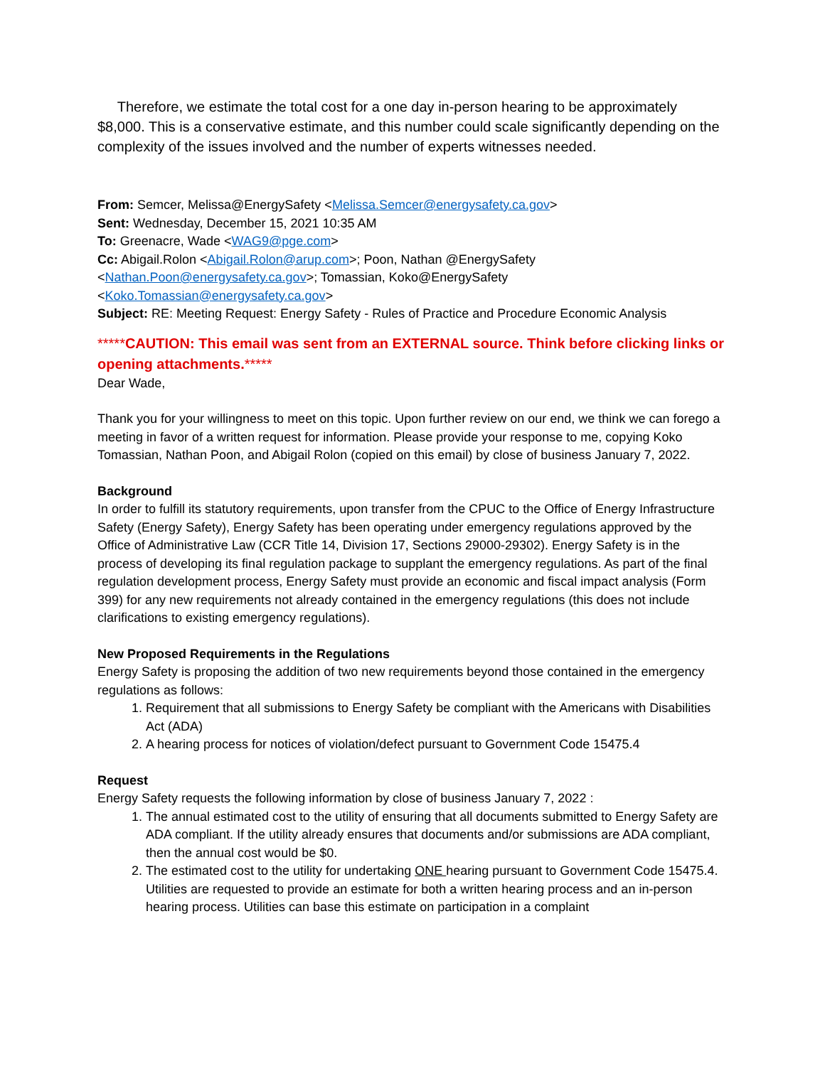Therefore, we estimate the total cost for a one day in-person hearing to be approximately $8,000. This is a conservative estimate, and this number could scale significantly depending on the complexity of the issues involved and the number of experts witnesses needed.
From: Semcer, Melissa@EnergySafety <Melissa.Semcer@energysafety.ca.gov>
Sent: Wednesday, December 15, 2021 10:35 AM
To: Greenacre, Wade <WAG9@pge.com>
Cc: Abigail.Rolon <Abigail.Rolon@arup.com>; Poon, Nathan @EnergySafety <Nathan.Poon@energysafety.ca.gov>; Tomassian, Koko@EnergySafety <Koko.Tomassian@energysafety.ca.gov>
Subject: RE: Meeting Request: Energy Safety - Rules of Practice and Procedure Economic Analysis
*****CAUTION: This email was sent from an EXTERNAL source. Think before clicking links or opening attachments.*****
Dear Wade,
Thank you for your willingness to meet on this topic. Upon further review on our end, we think we can forego a meeting in favor of a written request for information. Please provide your response to me, copying Koko Tomassian, Nathan Poon, and Abigail Rolon (copied on this email) by close of business January 7, 2022.
Background
In order to fulfill its statutory requirements, upon transfer from the CPUC to the Office of Energy Infrastructure Safety (Energy Safety), Energy Safety has been operating under emergency regulations approved by the Office of Administrative Law (CCR Title 14, Division 17, Sections 29000-29302). Energy Safety is in the process of developing its final regulation package to supplant the emergency regulations. As part of the final regulation development process, Energy Safety must provide an economic and fiscal impact analysis (Form 399) for any new requirements not already contained in the emergency regulations (this does not include clarifications to existing emergency regulations).
New Proposed Requirements in the Regulations
Energy Safety is proposing the addition of two new requirements beyond those contained in the emergency regulations as follows:
1. Requirement that all submissions to Energy Safety be compliant with the Americans with Disabilities Act (ADA)
2. A hearing process for notices of violation/defect pursuant to Government Code 15475.4
Request
Energy Safety requests the following information by close of business January 7, 2022 :
1. The annual estimated cost to the utility of ensuring that all documents submitted to Energy Safety are ADA compliant. If the utility already ensures that documents and/or submissions are ADA compliant, then the annual cost would be $0.
2. The estimated cost to the utility for undertaking ONE hearing pursuant to Government Code 15475.4. Utilities are requested to provide an estimate for both a written hearing process and an in-person hearing process. Utilities can base this estimate on participation in a complaint